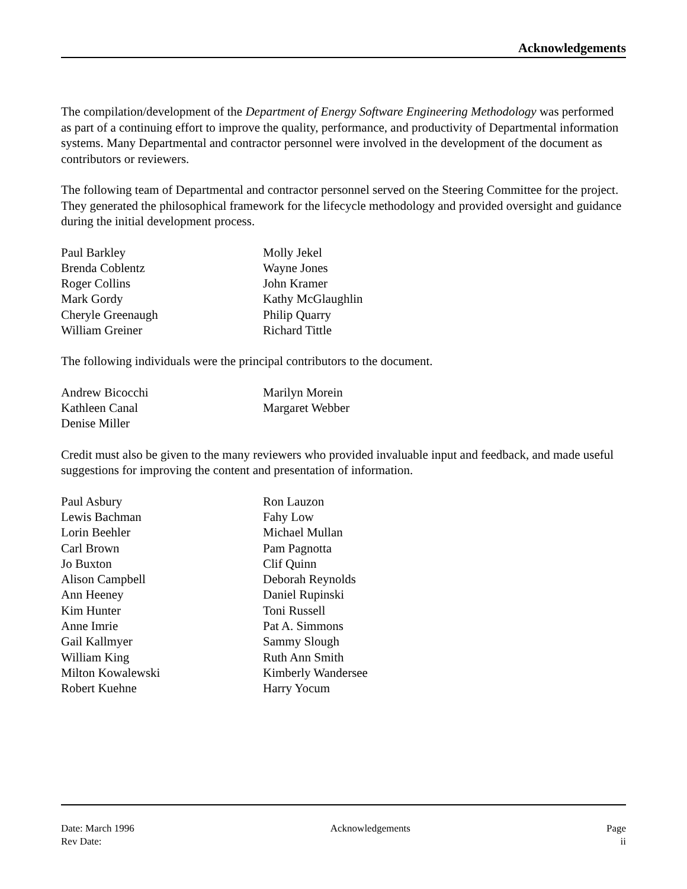Acknowledgements
The compilation/development of the Department of Energy Software Engineering Methodology was performed as part of a continuing effort to improve the quality, performance, and productivity of Departmental information systems. Many Departmental and contractor personnel were involved in the development of the document as contributors or reviewers.
The following team of Departmental and contractor personnel served on the Steering Committee for the project. They generated the philosophical framework for the lifecycle methodology and provided oversight and guidance during the initial development process.
| Paul Barkley | Molly Jekel |
| Brenda Coblentz | Wayne Jones |
| Roger Collins | John Kramer |
| Mark Gordy | Kathy McGlaughlin |
| Cheryle Greenaugh | Philip Quarry |
| William Greiner | Richard Tittle |
The following individuals were the principal contributors to the document.
| Andrew Bicocchi | Marilyn Morein |
| Kathleen Canal | Margaret Webber |
| Denise Miller | |
Credit must also be given to the many reviewers who provided invaluable input and feedback, and made useful suggestions for improving the content and presentation of information.
| Paul Asbury | Ron Lauzon |
| Lewis Bachman | Fahy Low |
| Lorin Beehler | Michael Mullan |
| Carl Brown | Pam Pagnotta |
| Jo Buxton | Clif Quinn |
| Alison Campbell | Deborah Reynolds |
| Ann Heeney | Daniel Rupinski |
| Kim Hunter | Toni Russell |
| Anne Imrie | Pat A. Simmons |
| Gail Kallmyer | Sammy Slough |
| William King | Ruth Ann Smith |
| Milton Kowalewski | Kimberly Wandersee |
| Robert Kuehne | Harry Yocum |
Date: March 1996
Rev Date:
Acknowledgements Page
ii